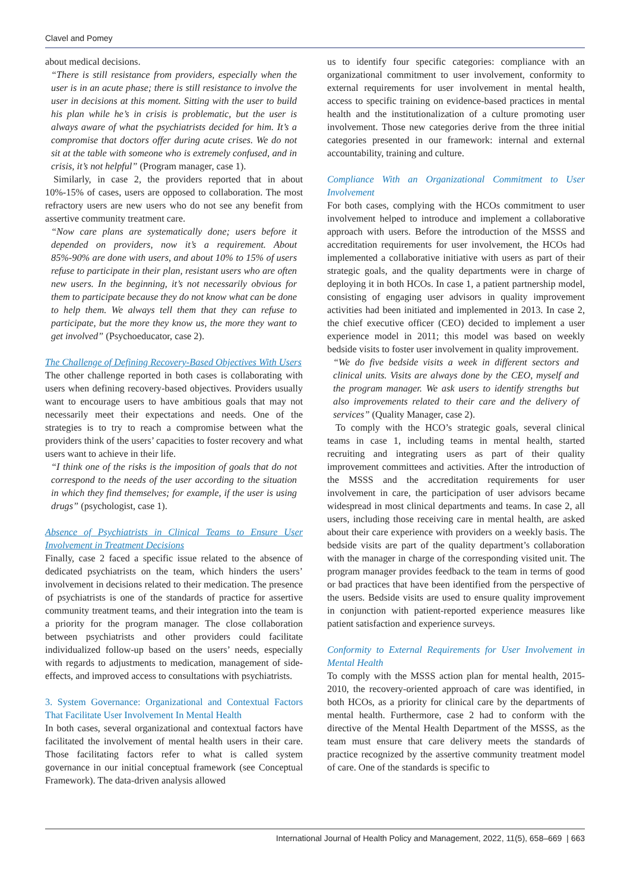Clavel and Pomey
about medical decisions.
“There is still resistance from providers, especially when the user is in an acute phase; there is still resistance to involve the user in decisions at this moment. Sitting with the user to build his plan while he’s in crisis is problematic, but the user is always aware of what the psychiatrists decided for him. It’s a compromise that doctors offer during acute crises. We do not sit at the table with someone who is extremely confused, and in crisis, it’s not helpful” (Program manager, case 1).
Similarly, in case 2, the providers reported that in about 10%-15% of cases, users are opposed to collaboration. The most refractory users are new users who do not see any benefit from assertive community treatment care.
“Now care plans are systematically done; users before it depended on providers, now it’s a requirement. About 85%-90% are done with users, and about 10% to 15% of users refuse to participate in their plan, resistant users who are often new users. In the beginning, it’s not necessarily obvious for them to participate because they do not know what can be done to help them. We always tell them that they can refuse to participate, but the more they know us, the more they want to get involved” (Psychoeducator, case 2).
The Challenge of Defining Recovery-Based Objectives With Users
The other challenge reported in both cases is collaborating with users when defining recovery-based objectives. Providers usually want to encourage users to have ambitious goals that may not necessarily meet their expectations and needs. One of the strategies is to try to reach a compromise between what the providers think of the users’ capacities to foster recovery and what users want to achieve in their life.
“I think one of the risks is the imposition of goals that do not correspond to the needs of the user according to the situation in which they find themselves; for example, if the user is using drugs” (psychologist, case 1).
Absence of Psychiatrists in Clinical Teams to Ensure User Involvement in Treatment Decisions
Finally, case 2 faced a specific issue related to the absence of dedicated psychiatrists on the team, which hinders the users’ involvement in decisions related to their medication. The presence of psychiatrists is one of the standards of practice for assertive community treatment teams, and their integration into the team is a priority for the program manager. The close collaboration between psychiatrists and other providers could facilitate individualized follow-up based on the users’ needs, especially with regards to adjustments to medication, management of side-effects, and improved access to consultations with psychiatrists.
3. System Governance: Organizational and Contextual Factors That Facilitate User Involvement In Mental Health
In both cases, several organizational and contextual factors have facilitated the involvement of mental health users in their care. Those facilitating factors refer to what is called system governance in our initial conceptual framework (see Conceptual Framework). The data-driven analysis allowed
us to identify four specific categories: compliance with an organizational commitment to user involvement, conformity to external requirements for user involvement in mental health, access to specific training on evidence-based practices in mental health and the institutionalization of a culture promoting user involvement. Those new categories derive from the three initial categories presented in our framework: internal and external accountability, training and culture.
Compliance With an Organizational Commitment to User Involvement
For both cases, complying with the HCOs commitment to user involvement helped to introduce and implement a collaborative approach with users. Before the introduction of the MSSS and accreditation requirements for user involvement, the HCOs had implemented a collaborative initiative with users as part of their strategic goals, and the quality departments were in charge of deploying it in both HCOs. In case 1, a patient partnership model, consisting of engaging user advisors in quality improvement activities had been initiated and implemented in 2013. In case 2, the chief executive officer (CEO) decided to implement a user experience model in 2011; this model was based on weekly bedside visits to foster user involvement in quality improvement.
“We do five bedside visits a week in different sectors and clinical units. Visits are always done by the CEO, myself and the program manager. We ask users to identify strengths but also improvements related to their care and the delivery of services” (Quality Manager, case 2).
To comply with the HCO’s strategic goals, several clinical teams in case 1, including teams in mental health, started recruiting and integrating users as part of their quality improvement committees and activities. After the introduction of the MSSS and the accreditation requirements for user involvement in care, the participation of user advisors became widespread in most clinical departments and teams. In case 2, all users, including those receiving care in mental health, are asked about their care experience with providers on a weekly basis. The bedside visits are part of the quality department’s collaboration with the manager in charge of the corresponding visited unit. The program manager provides feedback to the team in terms of good or bad practices that have been identified from the perspective of the users. Bedside visits are used to ensure quality improvement in conjunction with patient-reported experience measures like patient satisfaction and experience surveys.
Conformity to External Requirements for User Involvement in Mental Health
To comply with the MSSS action plan for mental health, 2015-2010, the recovery-oriented approach of care was identified, in both HCOs, as a priority for clinical care by the departments of mental health. Furthermore, case 2 had to conform with the directive of the Mental Health Department of the MSSS, as the team must ensure that care delivery meets the standards of practice recognized by the assertive community treatment model of care. One of the standards is specific to
International Journal of Health Policy and Management, 2022, 11(5), 658–669 | 663